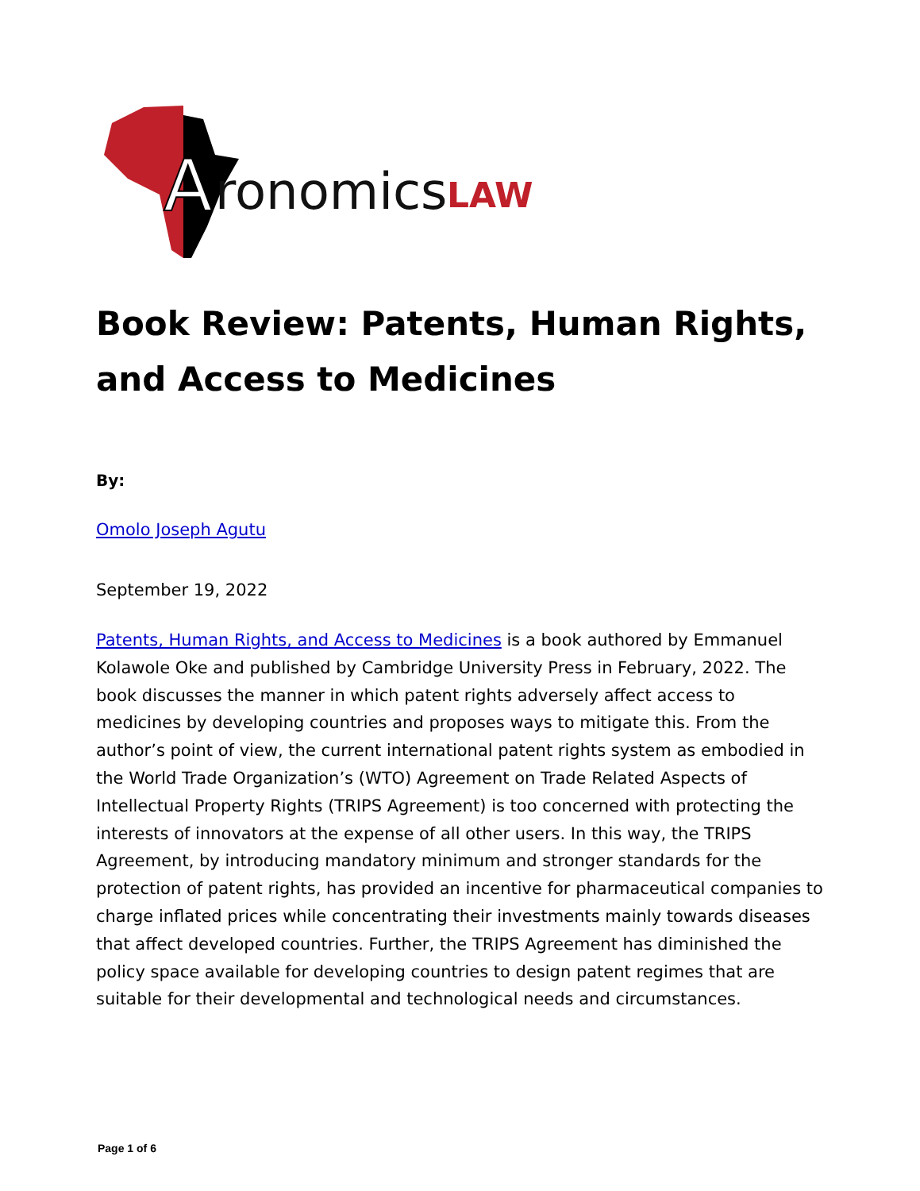A
ronomics
LAW
Book Review: Patents, Human Rights, and Access to Medicines
By:
Omolo Joseph Agutu
September 19, 2022
Patents, Human Rights, and Access to Medicines is a book authored by Emmanuel Kolawole Oke and published by Cambridge University Press in February, 2022. The book discusses the manner in which patent rights adversely affect access to medicines by developing countries and proposes ways to mitigate this. From the author’s point of view, the current international patent rights system as embodied in the World Trade Organization’s (WTO) Agreement on Trade Related Aspects of Intellectual Property Rights (TRIPS Agreement) is too concerned with protecting the interests of innovators at the expense of all other users. In this way, the TRIPS Agreement, by introducing mandatory minimum and stronger standards for the protection of patent rights, has provided an incentive for pharmaceutical companies to charge inflated prices while concentrating their investments mainly towards diseases that affect developed countries. Further, the TRIPS Agreement has diminished the policy space available for developing countries to design patent regimes that are suitable for their developmental and technological needs and circumstances.
Page 1 of 6